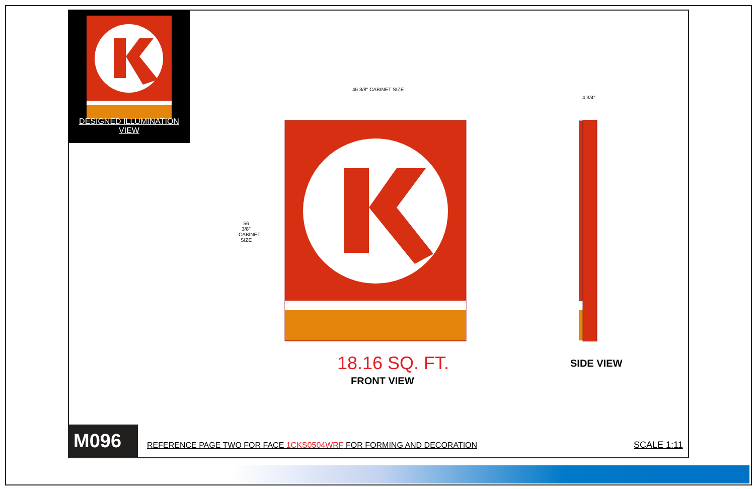DESIGNED ILLUMINATION VIEW
46 3/8" CABINET SIZE
56 3/8" CABINET SIZE
4 3/4"
18.16 SQ. FT.
FRONT VIEW
SIDE VIEW
M096
REFERENCE PAGE TWO FOR FACE 1CKS0504WRF FOR FORMING AND DECORATION
SCALE 1:11